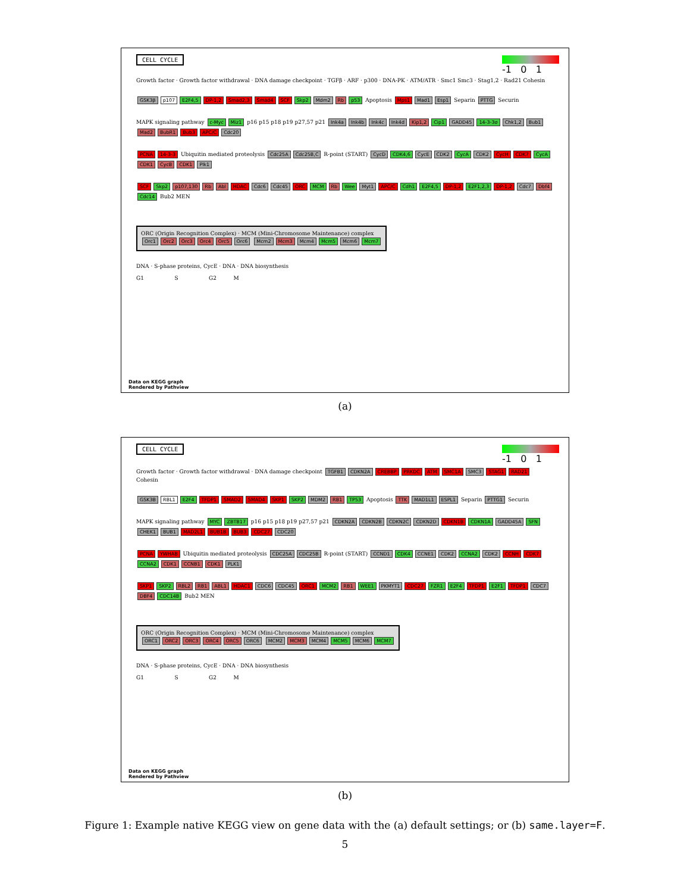-1 0 1
CELL CYCLE
Growth factor · Growth factor withdrawal · DNA damage checkpoint · TGFβ · ARF · p300 · DNA-PK · ATM/ATR · Smc1 Smc3 · Stag1,2 · Rad21 Cohesin
GSK3β p107 E2F4,5 DP-1,2 Smad2,3 Smad4 SCF Skp2 Mdm2 Rb p53 Apoptosis Mps1 Mad1 Esp1 Separin PTTG Securin
MAPK signaling pathway c-Myc Miz1 p16 p15 p18 p19 p27,57 p21 Ink4a Ink4b Ink4c Ink4d Kip1,2 Cip1 GADD45 14-3-3σ Chk1,2 Bub1 Mad2 BubR1 Bub3 APC/C Cdc20
PCNA 14-3-3 Ubiquitin mediated proteolysis Cdc25A Cdc25B,C R-point (START) CycD CDK4,6 CycE CDK2 CycA CDK2 CycH CDK7 CycA CDK1 CycB CDK1 Plk1
SCF Skp2 p107,130 Rb Abl HDAC Cdc6 Cdc45 ORC MCM Rb Wee Myt1 APC/C Cdh1 E2F4,5 DP-1,2 E2F1,2,3 DP-1,2 Cdc7 Dbf4 Cdc14 Bub2 MEN
ORC (Origin Recognition Complex) · MCM (Mini-Chromosome Maintenance) complex
Orc1 Orc2 Orc3 Orc4 Orc5 Orc6 Mcm2 Mcm3 Mcm4 Mcm5 Mcm6 Mcm7
DNA · S-phase proteins, CycE · DNA · DNA biosynthesis
G1 S G2 M
Data on KEGG graph
Rendered by Pathview
(a)
-1 0 1
CELL CYCLE
Growth factor · Growth factor withdrawal · DNA damage checkpoint TGFB1 CDKN2A CREBBP PRKDC ATM SMC1A SMC3 STAG1 RAD21 Cohesin
GSK3B RBL1 E2F4 TFDP1 SMAD2 SMAD4 SKP1 SKP2 MDM2 RB1 TP53 Apoptosis TTK MAD1L1 ESPL1 Separin PTTG1 Securin
MAPK signaling pathway MYC ZBTB17 p16 p15 p18 p19 p27,57 p21 CDKN2A CDKN2B CDKN2C CDKN2D CDKN1B CDKN1A GADD45A SFN CHEK1 BUB1 MAD2L1 BUB1B BUB3 CDC27 CDC20
PCNA YWHAB Ubiquitin mediated proteolysis CDC25A CDC25B R-point (START) CCND1 CDK4 CCNE1 CDK2 CCNA2 CDK2 CCNH CDK7 CCNA2 CDK1 CCNB1 CDK1 PLK1
SKP1 SKP2 RBL2 RB1 ABL1 HDAC1 CDC6 CDC45 ORC1 MCM2 RB1 WEE1 PKMYT1 CDC27 FZR1 E2F4 TFDP1 E2F1 TFDP1 CDC7 DBF4 CDC14B Bub2 MEN
ORC (Origin Recognition Complex) · MCM (Mini-Chromosome Maintenance) complex
ORC1 ORC2 ORC3 ORC4 ORC5 ORC6 MCM2 MCM3 MCM4 MCM5 MCM6 MCM7
DNA · S-phase proteins, CycE · DNA · DNA biosynthesis
G1 S G2 M
Data on KEGG graph
Rendered by Pathview
(b)
Figure 1: Example native KEGG view on gene data with the (a) default settings; or (b) same.layer=F.
5